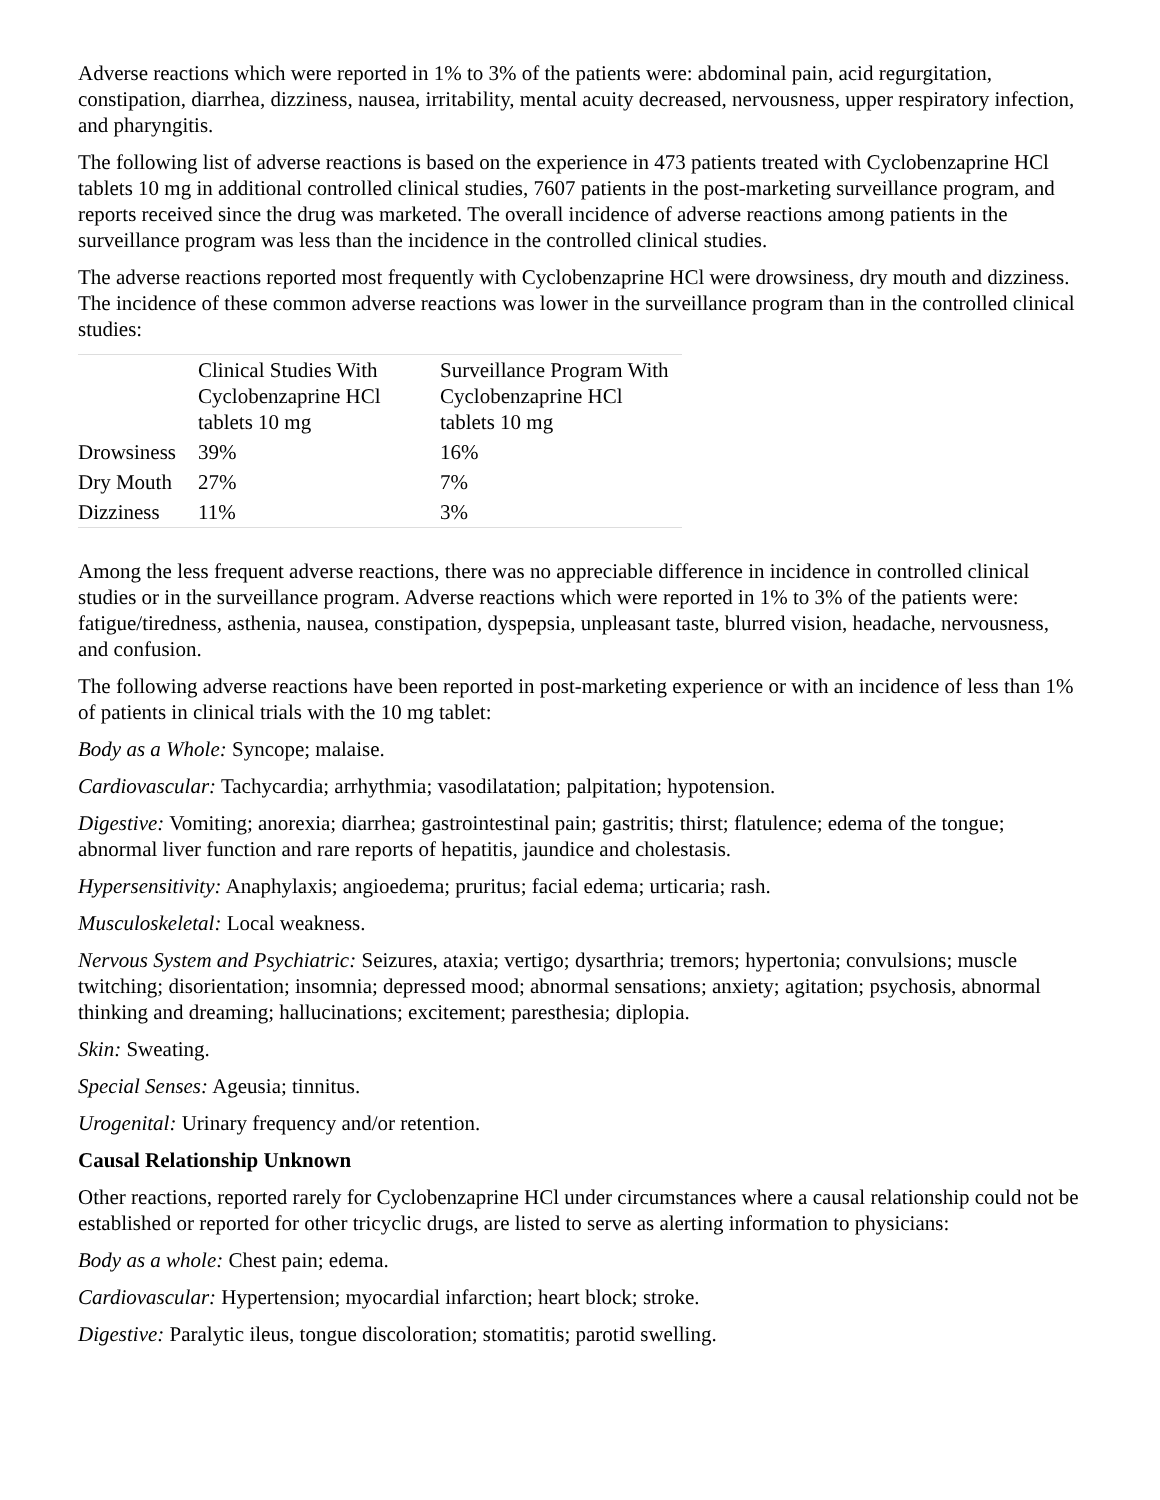Adverse reactions which were reported in 1% to 3% of the patients were: abdominal pain, acid regurgitation, constipation, diarrhea, dizziness, nausea, irritability, mental acuity decreased, nervousness, upper respiratory infection, and pharyngitis.
The following list of adverse reactions is based on the experience in 473 patients treated with Cyclobenzaprine HCl tablets 10 mg in additional controlled clinical studies, 7607 patients in the post-marketing surveillance program, and reports received since the drug was marketed. The overall incidence of adverse reactions among patients in the surveillance program was less than the incidence in the controlled clinical studies.
The adverse reactions reported most frequently with Cyclobenzaprine HCl were drowsiness, dry mouth and dizziness. The incidence of these common adverse reactions was lower in the surveillance program than in the controlled clinical studies:
| | Clinical Studies With Cyclobenzaprine HCl tablets 10 mg | Surveillance Program With Cyclobenzaprine HCl tablets 10 mg |
| Drowsiness | 39% | 16% |
| Dry Mouth | 27% | 7% |
| Dizziness | 11% | 3% |
Among the less frequent adverse reactions, there was no appreciable difference in incidence in controlled clinical studies or in the surveillance program. Adverse reactions which were reported in 1% to 3% of the patients were: fatigue/tiredness, asthenia, nausea, constipation, dyspepsia, unpleasant taste, blurred vision, headache, nervousness, and confusion.
The following adverse reactions have been reported in post-marketing experience or with an incidence of less than 1% of patients in clinical trials with the 10 mg tablet:
Body as a Whole: Syncope; malaise.
Cardiovascular: Tachycardia; arrhythmia; vasodilatation; palpitation; hypotension.
Digestive: Vomiting; anorexia; diarrhea; gastrointestinal pain; gastritis; thirst; flatulence; edema of the tongue; abnormal liver function and rare reports of hepatitis, jaundice and cholestasis.
Hypersensitivity: Anaphylaxis; angioedema; pruritus; facial edema; urticaria; rash.
Musculoskeletal: Local weakness.
Nervous System and Psychiatric: Seizures, ataxia; vertigo; dysarthria; tremors; hypertonia; convulsions; muscle twitching; disorientation; insomnia; depressed mood; abnormal sensations; anxiety; agitation; psychosis, abnormal thinking and dreaming; hallucinations; excitement; paresthesia; diplopia.
Skin: Sweating.
Special Senses: Ageusia; tinnitus.
Urogenital: Urinary frequency and/or retention.
Causal Relationship Unknown
Other reactions, reported rarely for Cyclobenzaprine HCl under circumstances where a causal relationship could not be established or reported for other tricyclic drugs, are listed to serve as alerting information to physicians:
Body as a whole: Chest pain; edema.
Cardiovascular: Hypertension; myocardial infarction; heart block; stroke.
Digestive: Paralytic ileus, tongue discoloration; stomatitis; parotid swelling.